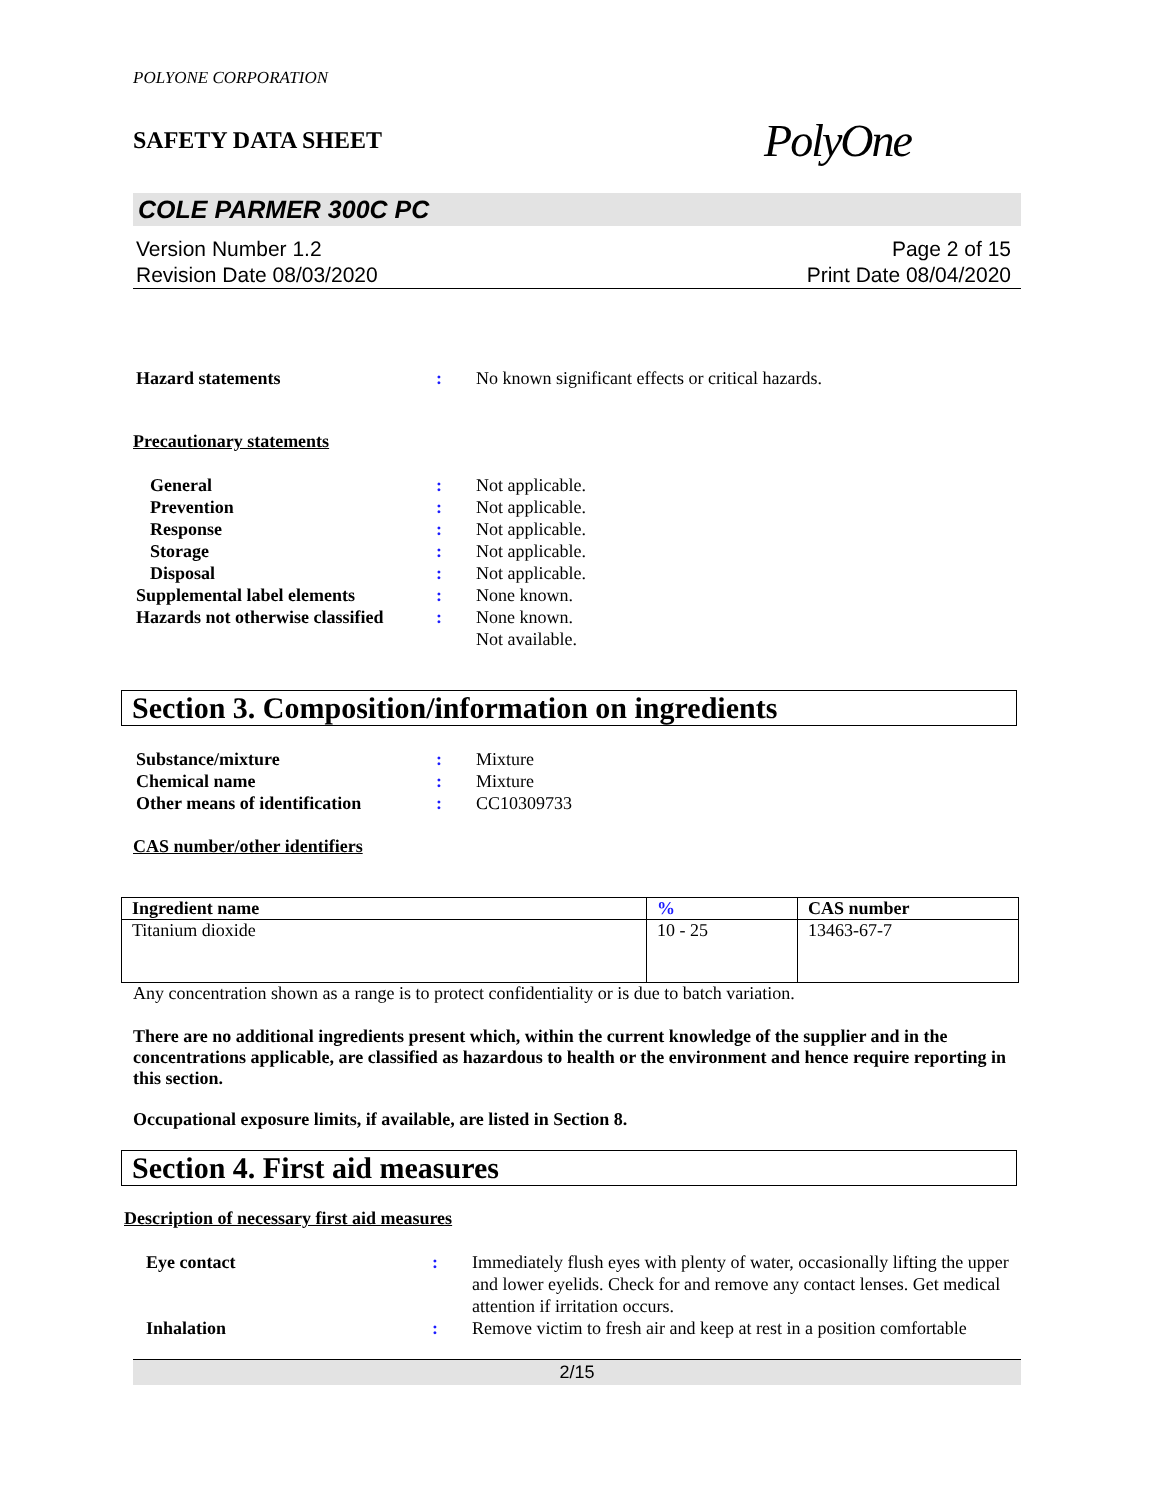POLYONE CORPORATION
SAFETY DATA SHEET PolyOne
COLE PARMER 300C PC
Version Number 1.2
Revision Date 08/03/2020 Page 2 of 15
Print Date 08/04/2020
Hazard statements: No known significant effects or critical hazards.
Precautionary statements
General: Not applicable.
Prevention: Not applicable.
Response: Not applicable.
Storage: Not applicable.
Disposal: Not applicable.
Supplemental label elements: None known.
Hazards not otherwise classified: None known.
Not available.
Section 3. Composition/information on ingredients
Substance/mixture: Mixture
Chemical name: Mixture
Other means of identification: CC10309733
CAS number/other identifiers
| Ingredient name | % | CAS number |
| --- | --- | --- |
| Titanium dioxide | 10 - 25 | 13463-67-7 |
Any concentration shown as a range is to protect confidentiality or is due to batch variation.
There are no additional ingredients present which, within the current knowledge of the supplier and in the concentrations applicable, are classified as hazardous to health or the environment and hence require reporting in this section.
Occupational exposure limits, if available, are listed in Section 8.
Section 4. First aid measures
Description of necessary first aid measures
Eye contact: Immediately flush eyes with plenty of water, occasionally lifting the upper and lower eyelids. Check for and remove any contact lenses. Get medical attention if irritation occurs.
Inhalation: Remove victim to fresh air and keep at rest in a position comfortable
2/15